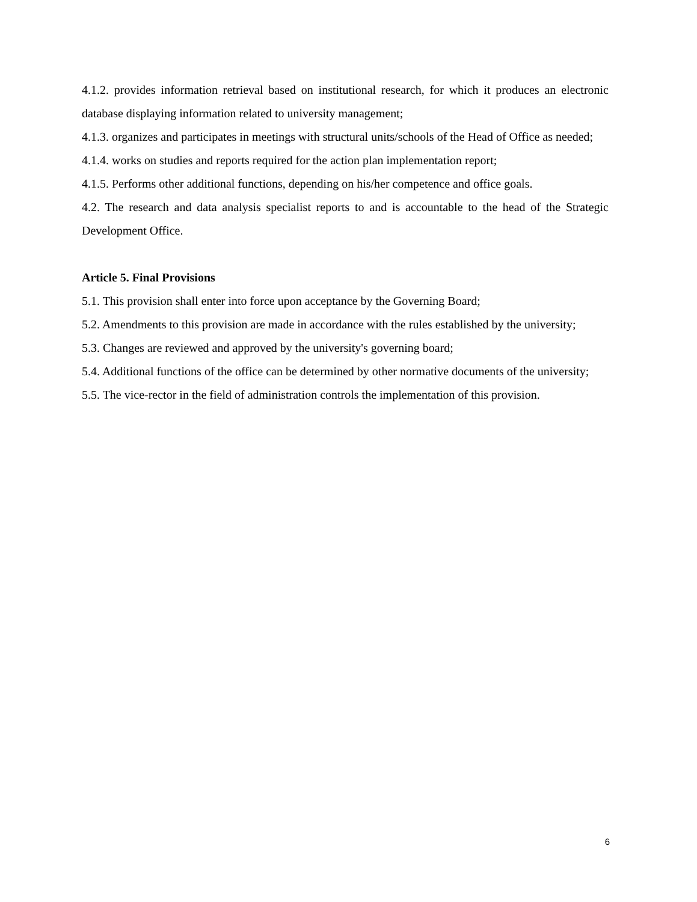4.1.2. provides information retrieval based on institutional research, for which it produces an electronic database displaying information related to university management;
4.1.3. organizes and participates in meetings with structural units/schools of the Head of Office as needed;
4.1.4. works on studies and reports required for the action plan implementation report;
4.1.5. Performs other additional functions, depending on his/her competence and office goals.
4.2. The research and data analysis specialist reports to and is accountable to the head of the Strategic Development Office.
Article 5. Final Provisions
5.1. This provision shall enter into force upon acceptance by the Governing Board;
5.2. Amendments to this provision are made in accordance with the rules established by the university;
5.3. Changes are reviewed and approved by the university's governing board;
5.4. Additional functions of the office can be determined by other normative documents of the university;
5.5. The vice-rector in the field of administration controls the implementation of this provision.
6